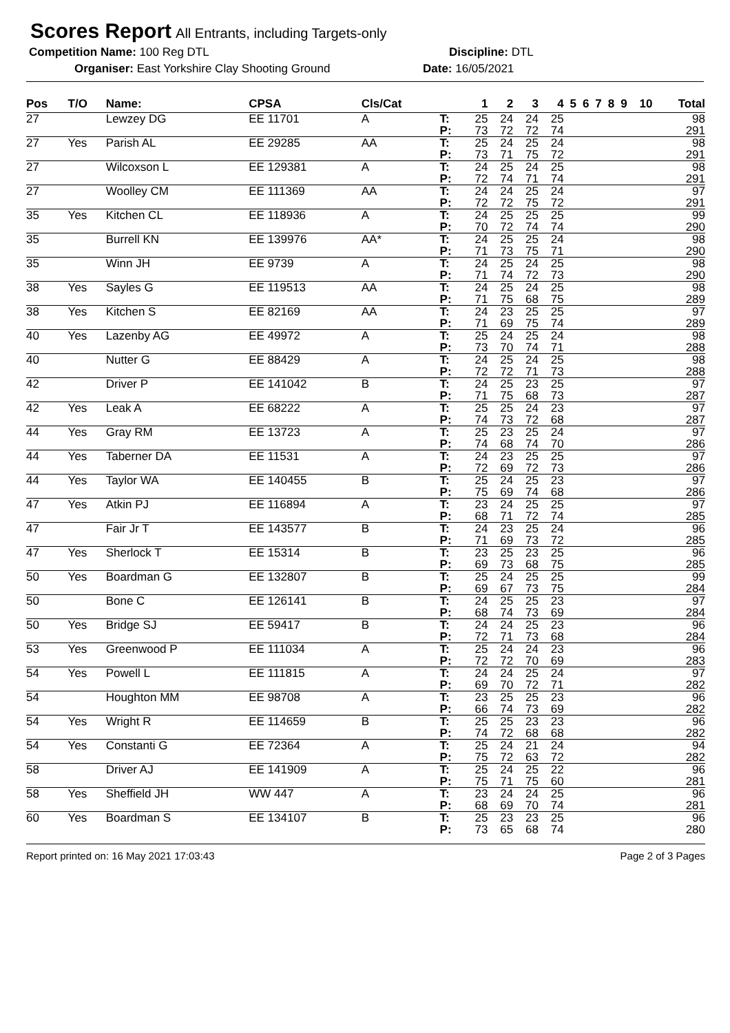Scores Report
All Entrants, including Targets-only
Competition Name: 100 Reg DTL Discipline: DTL
Organiser: East Yorkshire Clay Shooting Ground Date: 16/05/2021
| Pos | T/O | Name: | CPSA | Cls/Cat | | 1 | 2 | 3 | 4 | 5 | 6 | 7 | 8 | 9 | 10 | Total |
| --- | --- | --- | --- | --- | --- | --- | --- | --- | --- | --- | --- | --- | --- | --- | --- | --- |
| 27 | | Lewzey DG | EE 11701 | A | T: | 25 | 24 | 24 | 25 | | | | | | | 98 |
| | | | | | P: | 73 | 72 | 72 | 74 | | | | | | | 291 |
| 27 | Yes | Parish AL | EE 29285 | AA | T: | 25 | 24 | 25 | 24 | | | | | | | 98 |
| | | | | | P: | 73 | 71 | 75 | 72 | | | | | | | 291 |
| 27 | | Wilcoxson L | EE 129381 | A | T: | 24 | 25 | 24 | 25 | | | | | | | 98 |
| | | | | | P: | 72 | 74 | 71 | 74 | | | | | | | 291 |
| 27 | | Woolley CM | EE 111369 | AA | T: | 24 | 24 | 25 | 24 | | | | | | | 97 |
| | | | | | P: | 72 | 72 | 75 | 72 | | | | | | | 291 |
| 35 | Yes | Kitchen CL | EE 118936 | A | T: | 24 | 25 | 25 | 25 | | | | | | | 99 |
| | | | | | P: | 70 | 72 | 74 | 74 | | | | | | | 290 |
| 35 | | Burrell KN | EE 139976 | AA* | T: | 24 | 25 | 25 | 24 | | | | | | | 98 |
| | | | | | P: | 71 | 73 | 75 | 71 | | | | | | | 290 |
| 35 | | Winn JH | EE 9739 | A | T: | 24 | 25 | 24 | 25 | | | | | | | 98 |
| | | | | | P: | 71 | 74 | 72 | 73 | | | | | | | 290 |
| 38 | Yes | Sayles G | EE 119513 | AA | T: | 24 | 25 | 24 | 25 | | | | | | | 98 |
| | | | | | P: | 71 | 75 | 68 | 75 | | | | | | | 289 |
| 38 | Yes | Kitchen S | EE 82169 | AA | T: | 24 | 23 | 25 | 25 | | | | | | | 97 |
| | | | | | P: | 71 | 69 | 75 | 74 | | | | | | | 289 |
| 40 | Yes | Lazenby AG | EE 49972 | A | T: | 25 | 24 | 25 | 24 | | | | | | | 98 |
| | | | | | P: | 73 | 70 | 74 | 71 | | | | | | | 288 |
| 40 | | Nutter G | EE 88429 | A | T: | 24 | 25 | 24 | 25 | | | | | | | 98 |
| | | | | | P: | 72 | 72 | 71 | 73 | | | | | | | 288 |
| 42 | | Driver P | EE 141042 | B | T: | 24 | 25 | 23 | 25 | | | | | | | 97 |
| | | | | | P: | 71 | 75 | 68 | 73 | | | | | | | 287 |
| 42 | Yes | Leak A | EE 68222 | A | T: | 25 | 25 | 24 | 23 | | | | | | | 97 |
| | | | | | P: | 74 | 73 | 72 | 68 | | | | | | | 287 |
| 44 | Yes | Gray RM | EE 13723 | A | T: | 25 | 23 | 25 | 24 | | | | | | | 97 |
| | | | | | P: | 74 | 68 | 74 | 70 | | | | | | | 286 |
| 44 | Yes | Taberner DA | EE 11531 | A | T: | 24 | 23 | 25 | 25 | | | | | | | 97 |
| | | | | | P: | 72 | 69 | 72 | 73 | | | | | | | 286 |
| 44 | Yes | Taylor WA | EE 140455 | B | T: | 25 | 24 | 25 | 23 | | | | | | | 97 |
| | | | | | P: | 75 | 69 | 74 | 68 | | | | | | | 286 |
| 47 | Yes | Atkin PJ | EE 116894 | A | T: | 23 | 24 | 25 | 25 | | | | | | | 97 |
| | | | | | P: | 68 | 71 | 72 | 74 | | | | | | | 285 |
| 47 | | Fair Jr T | EE 143577 | B | T: | 24 | 23 | 25 | 24 | | | | | | | 96 |
| | | | | | P: | 71 | 69 | 73 | 72 | | | | | | | 285 |
| 47 | Yes | Sherlock T | EE 15314 | B | T: | 23 | 25 | 23 | 25 | | | | | | | 96 |
| | | | | | P: | 69 | 73 | 68 | 75 | | | | | | | 285 |
| 50 | Yes | Boardman G | EE 132807 | B | T: | 25 | 24 | 25 | 25 | | | | | | | 99 |
| | | | | | P: | 69 | 67 | 73 | 75 | | | | | | | 284 |
| 50 | | Bone C | EE 126141 | B | T: | 24 | 25 | 25 | 23 | | | | | | | 97 |
| | | | | | P: | 68 | 74 | 73 | 69 | | | | | | | 284 |
| 50 | Yes | Bridge SJ | EE 59417 | B | T: | 24 | 24 | 25 | 23 | | | | | | | 96 |
| | | | | | P: | 72 | 71 | 73 | 68 | | | | | | | 284 |
| 53 | Yes | Greenwood P | EE 111034 | A | T: | 25 | 24 | 24 | 23 | | | | | | | 96 |
| | | | | | P: | 72 | 72 | 70 | 69 | | | | | | | 283 |
| 54 | Yes | Powell L | EE 111815 | A | T: | 24 | 24 | 25 | 24 | | | | | | | 97 |
| | | | | | P: | 69 | 70 | 72 | 71 | | | | | | | 282 |
| 54 | | Houghton MM | EE 98708 | A | T: | 23 | 25 | 25 | 23 | | | | | | | 96 |
| | | | | | P: | 66 | 74 | 73 | 69 | | | | | | | 282 |
| 54 | Yes | Wright R | EE 114659 | B | T: | 25 | 25 | 23 | 23 | | | | | | | 96 |
| | | | | | P: | 74 | 72 | 68 | 68 | | | | | | | 282 |
| 54 | Yes | Constanti G | EE 72364 | A | T: | 25 | 24 | 21 | 24 | | | | | | | 94 |
| | | | | | P: | 75 | 72 | 63 | 72 | | | | | | | 282 |
| 58 | | Driver AJ | EE 141909 | A | T: | 25 | 24 | 25 | 22 | | | | | | | 96 |
| | | | | | P: | 75 | 71 | 75 | 60 | | | | | | | 281 |
| 58 | Yes | Sheffield JH | WW 447 | A | T: | 23 | 24 | 24 | 25 | | | | | | | 96 |
| | | | | | P: | 68 | 69 | 70 | 74 | | | | | | | 281 |
| 60 | Yes | Boardman S | EE 134107 | B | T: | 25 | 23 | 23 | 25 | | | | | | | 96 |
| | | | | | P: | 73 | 65 | 68 | 74 | | | | | | | 280 |
Report printed on: 16 May 2021 17:03:43 Page 2 of 3 Pages